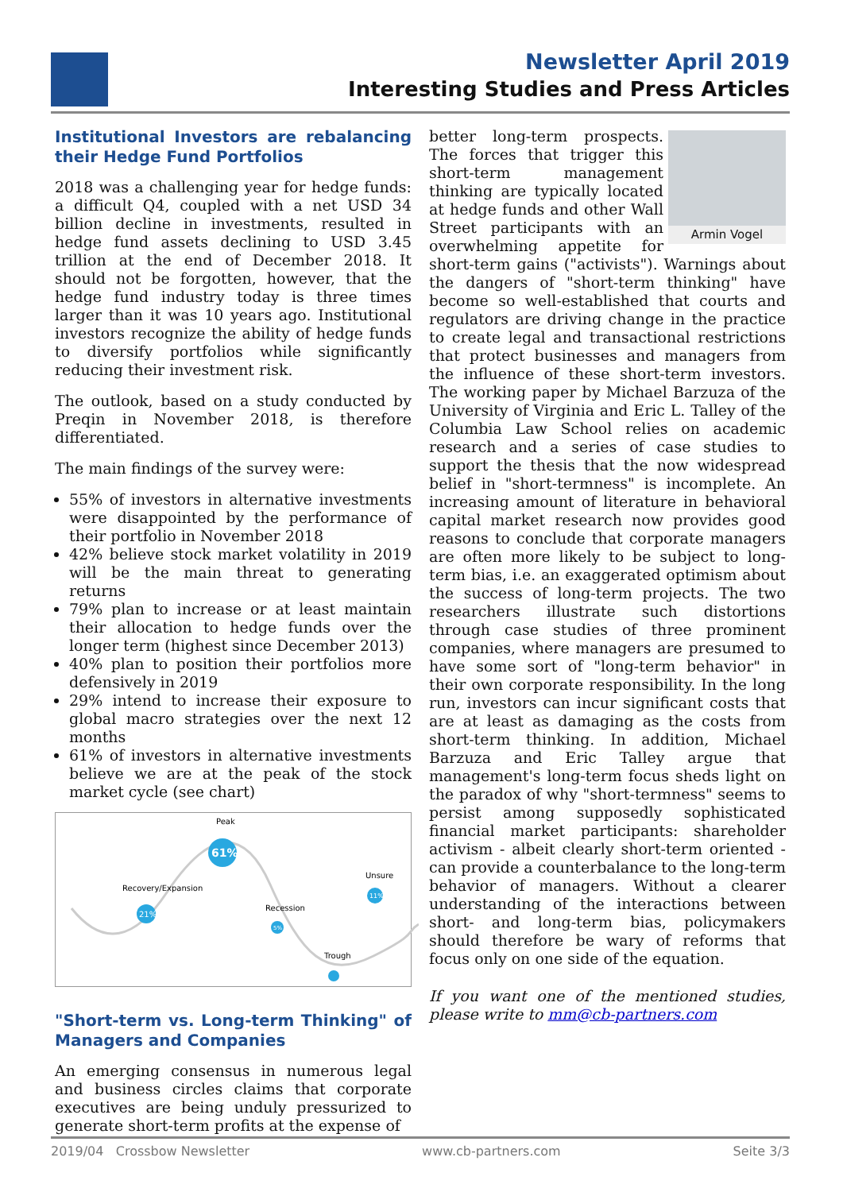Newsletter April 2019
Interesting Studies and Press Articles
Institutional Investors are rebalancing their Hedge Fund Portfolios
2018 was a challenging year for hedge funds: a difficult Q4, coupled with a net USD 34 billion decline in investments, resulted in hedge fund assets declining to USD 3.45 trillion at the end of December 2018. It should not be forgotten, however, that the hedge fund industry today is three times larger than it was 10 years ago. Institutional investors recognize the ability of hedge funds to diversify portfolios while significantly reducing their investment risk.
The outlook, based on a study conducted by Preqin in November 2018, is therefore differentiated.
The main findings of the survey were:
55% of investors in alternative investments were disappointed by the performance of their portfolio in November 2018
42% believe stock market volatility in 2019 will be the main threat to generating returns
79% plan to increase or at least maintain their allocation to hedge funds over the longer term (highest since December 2013)
40% plan to position their portfolios more defensively in 2019
29% intend to increase their exposure to global macro strategies over the next 12 months
61% of investors in alternative investments believe we are at the peak of the stock market cycle (see chart)
Peak
61%
Recovery/Expansion
21%
Recession
5%
Trough
Unsure
11%
"Short-term vs. Long-term Thinking" of Managers and Companies
An emerging consensus in numerous legal and business circles claims that corporate executives are being unduly pressurized to generate short-term profits at the expense of
Armin Vogel
better long-term prospects. The forces that trigger this short-term management thinking are typically located at hedge funds and other Wall Street participants with an overwhelming appetite for short-term gains ("activists"). Warnings about the dangers of "short-term thinking" have become so well-established that courts and regulators are driving change in the practice to create legal and transactional restrictions that protect businesses and managers from the influence of these short-term investors. The working paper by Michael Barzuza of the University of Virginia and Eric L. Talley of the Columbia Law School relies on academic research and a series of case studies to support the thesis that the now widespread belief in "short-termness" is incomplete. An increasing amount of literature in behavioral capital market research now provides good reasons to conclude that corporate managers are often more likely to be subject to long-term bias, i.e. an exaggerated optimism about the success of long-term projects. The two researchers illustrate such distortions through case studies of three prominent companies, where managers are presumed to have some sort of "long-term behavior" in their own corporate responsibility. In the long run, investors can incur significant costs that are at least as damaging as the costs from short-term thinking. In addition, Michael Barzuza and Eric Talley argue that management's long-term focus sheds light on the paradox of why "short-termness" seems to persist among supposedly sophisticated financial market participants: shareholder activism - albeit clearly short-term oriented - can provide a counterbalance to the long-term behavior of managers. Without a clearer understanding of the interactions between short- and long-term bias, policymakers should therefore be wary of reforms that focus only on one side of the equation.
If you want one of the mentioned studies, please write to mm@cb-partners.com
2019/04 Crossbow Newsletter www.cb-partners.com Seite 3/3